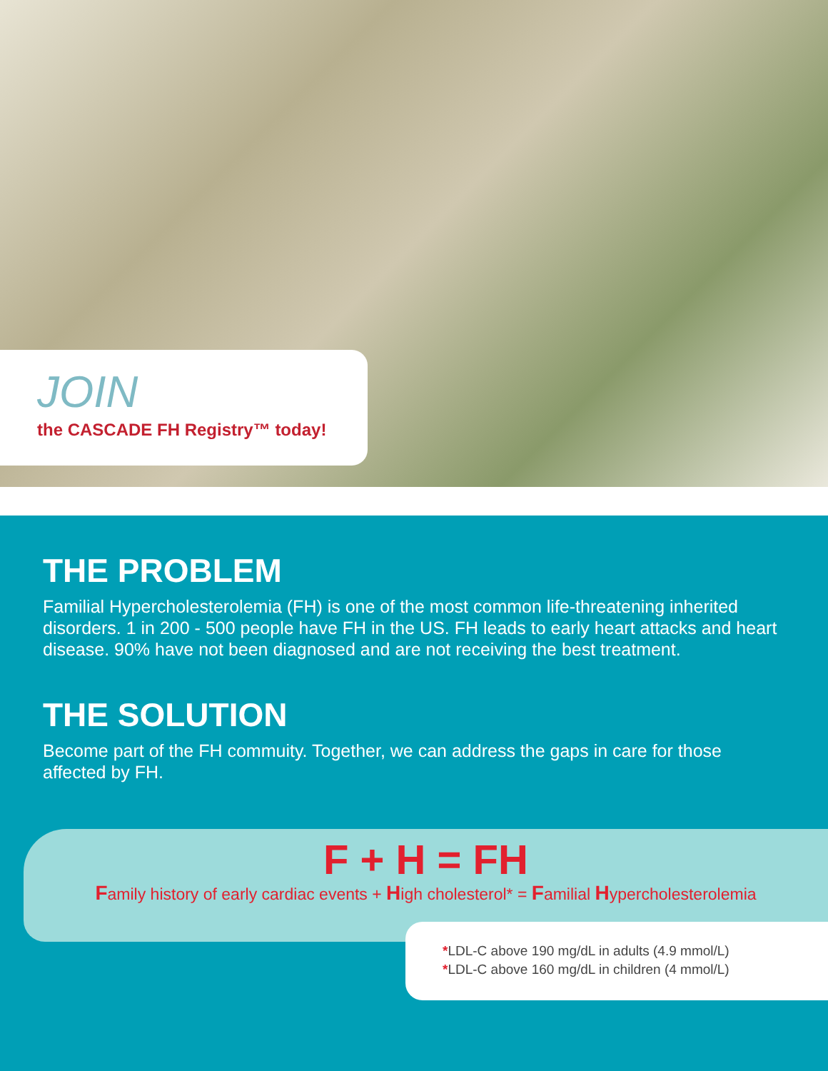JOIN
the CASCADE FH Registry™ today!
THE PROBLEM
Familial Hypercholesterolemia (FH) is one of the most common life-threatening inherited disorders. 1 in 200 - 500 people have FH in the US. FH leads to early heart attacks and heart disease. 90% have not been diagnosed and are not receiving the best treatment.
THE SOLUTION
Become part of the FH commuity. Together, we can address the gaps in care for those affected by FH.
F + H = FH
Family history of early cardiac events + High cholesterol* = Familial Hypercholesterolemia
*LDL-C above 190 mg/dL in adults (4.9 mmol/L)
*LDL-C above 160 mg/dL in children (4 mmol/L)